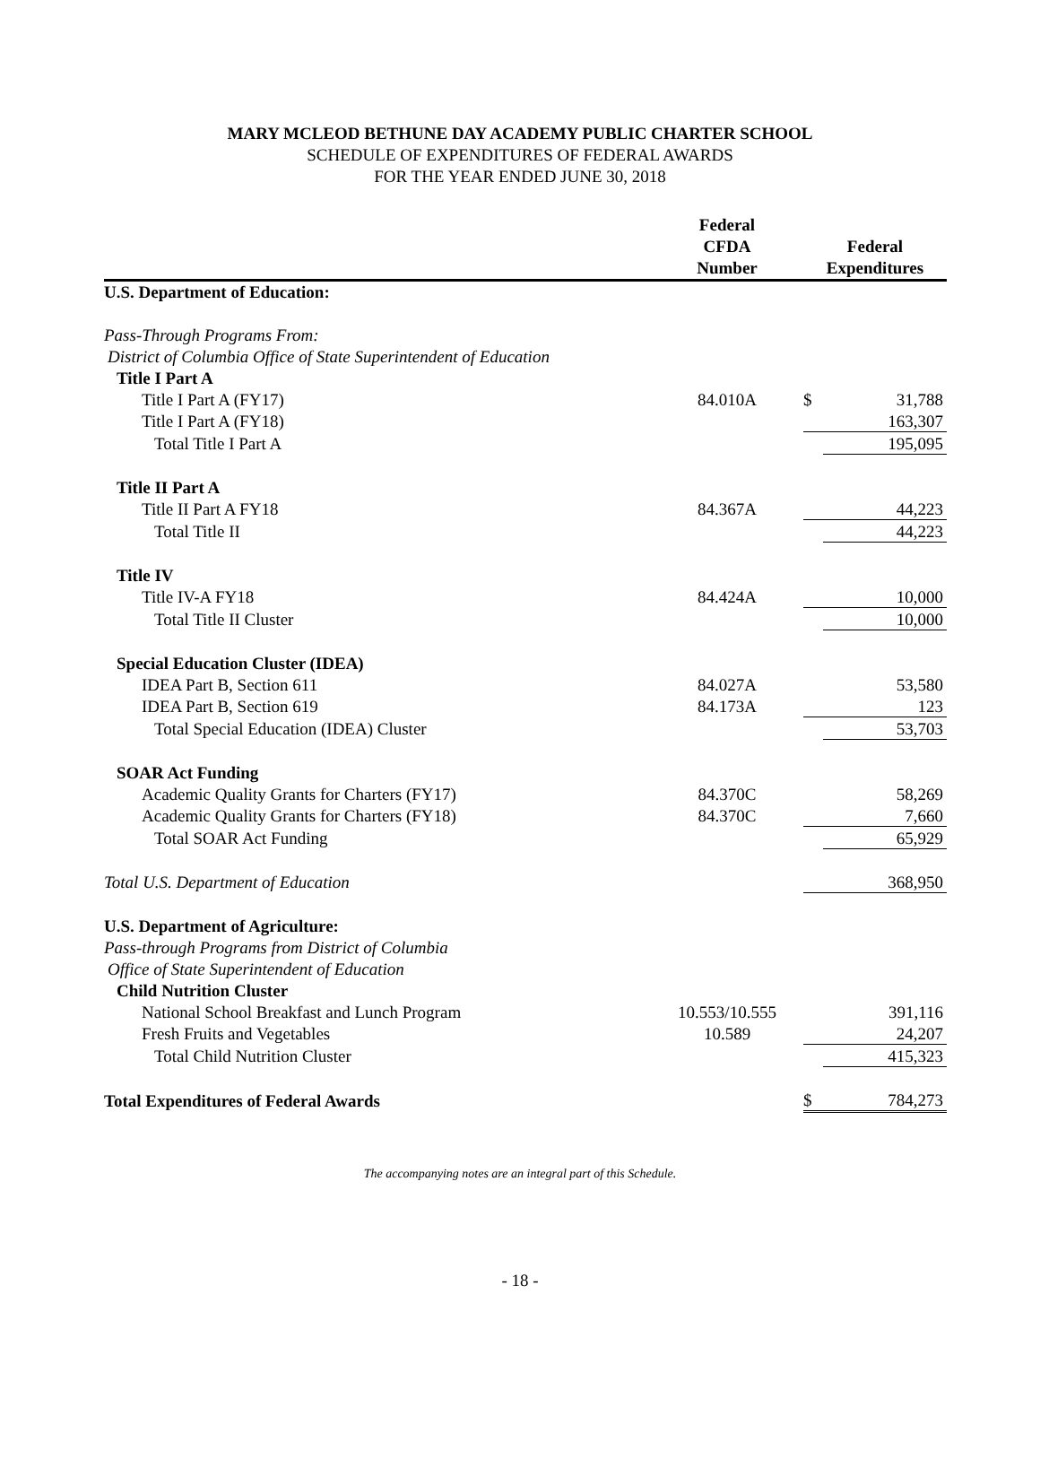MARY MCLEOD BETHUNE DAY ACADEMY PUBLIC CHARTER SCHOOL
SCHEDULE OF EXPENDITURES OF FEDERAL AWARDS
FOR THE YEAR ENDED JUNE 30, 2018
| | Federal CFDA Number | Federal Expenditures | |
| --- | --- | --- | --- |
| U.S. Department of Education: | | | |
| Pass-Through Programs From: | | | |
| District of Columbia Office of State Superintendent of Education | | | |
| Title I Part A | | | |
| Title I Part A (FY17) | 84.010A | $ | 31,788 |
| Title I Part A (FY18) | | | 163,307 |
| Total Title I Part A | | | 195,095 |
| Title II Part A | | | |
| Title II Part A FY18 | 84.367A | | 44,223 |
| Total Title II | | | 44,223 |
| Title IV | | | |
| Title IV-A FY18 | 84.424A | | 10,000 |
| Total Title II Cluster | | | 10,000 |
| Special Education Cluster (IDEA) | | | |
| IDEA Part B, Section 611 | 84.027A | | 53,580 |
| IDEA Part B, Section 619 | 84.173A | | 123 |
| Total Special Education (IDEA) Cluster | | | 53,703 |
| SOAR Act Funding | | | |
| Academic Quality Grants for Charters (FY17) | 84.370C | | 58,269 |
| Academic Quality Grants for Charters (FY18) | 84.370C | | 7,660 |
| Total SOAR Act Funding | | | 65,929 |
| Total U.S. Department of Education | | | 368,950 |
| U.S. Department of Agriculture: | | | |
| Pass-through Programs from District of Columbia | | | |
| Office of State Superintendent of Education | | | |
| Child Nutrition Cluster | | | |
| National School Breakfast and Lunch Program | 10.553/10.555 | | 391,116 |
| Fresh Fruits and Vegetables | 10.589 | | 24,207 |
| Total Child Nutrition Cluster | | | 415,323 |
| Total Expenditures of Federal Awards | | $ | 784,273 |
The accompanying notes are an integral part of this Schedule.
- 18 -